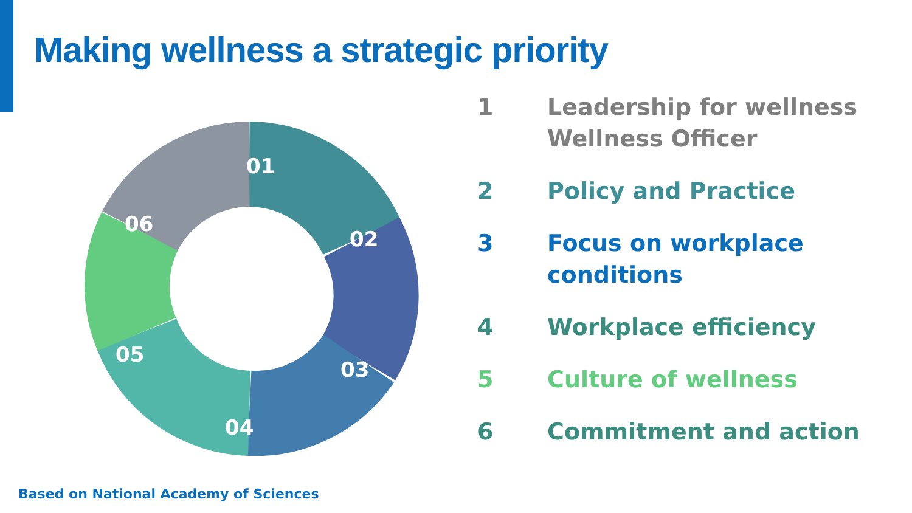Making wellness a strategic priority
01
02
03
04
05
06
1 Leadership for wellness
Wellness Officer
2 Policy and Practice
3 Focus on workplace
conditions
4 Workplace efficiency
5 Culture of wellness
6 Commitment and action
Based on National Academy of Sciences